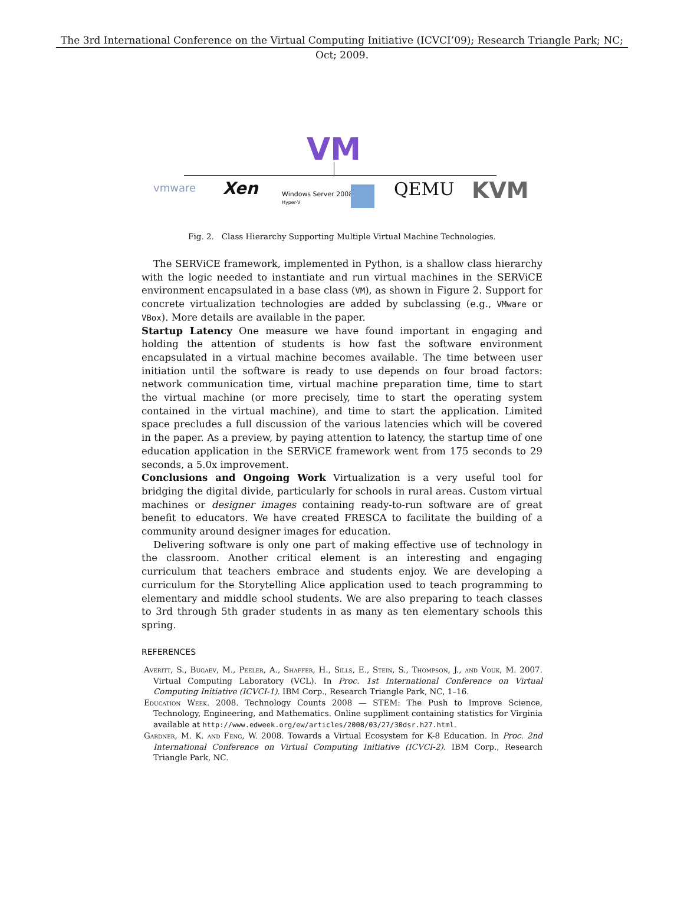The 3rd International Conference on the Virtual Computing Initiative (ICVCI’09); Research Triangle Park; NC;
Oct; 2009.
VM
vmware Xen
Windows Server 2008
Hyper-V
QEMU KVM
Fig. 2. Class Hierarchy Supporting Multiple Virtual Machine Technologies.
The SERViCE framework, implemented in Python, is a shallow class hierarchy with the logic needed to instantiate and run virtual machines in the SERViCE environment encapsulated in a base class (VM), as shown in Figure 2. Support for concrete virtualization technologies are added by subclassing (e.g., VMware or VBox). More details are available in the paper.
Startup Latency One measure we have found important in engaging and holding the attention of students is how fast the software environment encapsulated in a virtual machine becomes available. The time between user initiation until the software is ready to use depends on four broad factors: network communication time, virtual machine preparation time, time to start the virtual machine (or more precisely, time to start the operating system contained in the virtual machine), and time to start the application. Limited space precludes a full discussion of the various latencies which will be covered in the paper. As a preview, by paying attention to latency, the startup time of one education application in the SERViCE framework went from 175 seconds to 29 seconds, a 5.0x improvement.
Conclusions and Ongoing Work Virtualization is a very useful tool for bridging the digital divide, particularly for schools in rural areas. Custom virtual machines or designer images containing ready-to-run software are of great benefit to educators. We have created FRESCA to facilitate the building of a community around designer images for education.
Delivering software is only one part of making effective use of technology in the classroom. Another critical element is an interesting and engaging curriculum that teachers embrace and students enjoy. We are developing a curriculum for the Storytelling Alice application used to teach programming to elementary and middle school students. We are also preparing to teach classes to 3rd through 5th grader students in as many as ten elementary schools this spring.
REFERENCES
Averitt, S., Bugaev, M., Peeler, A., Shaffer, H., Sills, E., Stein, S., Thompson, J., and Vouk, M. 2007. Virtual Computing Laboratory (VCL). In Proc. 1st International Conference on Virtual Computing Initiative (ICVCI-1). IBM Corp., Research Triangle Park, NC, 1–16.
Education Week. 2008. Technology Counts 2008 — STEM: The Push to Improve Science, Technology, Engineering, and Mathematics. Online suppliment containing statistics for Virginia available at http://www.edweek.org/ew/articles/2008/03/27/30dsr.h27.html.
Gardner, M. K. and Feng, W. 2008. Towards a Virtual Ecosystem for K-8 Education. In Proc. 2nd International Conference on Virtual Computing Initiative (ICVCI-2). IBM Corp., Research Triangle Park, NC.